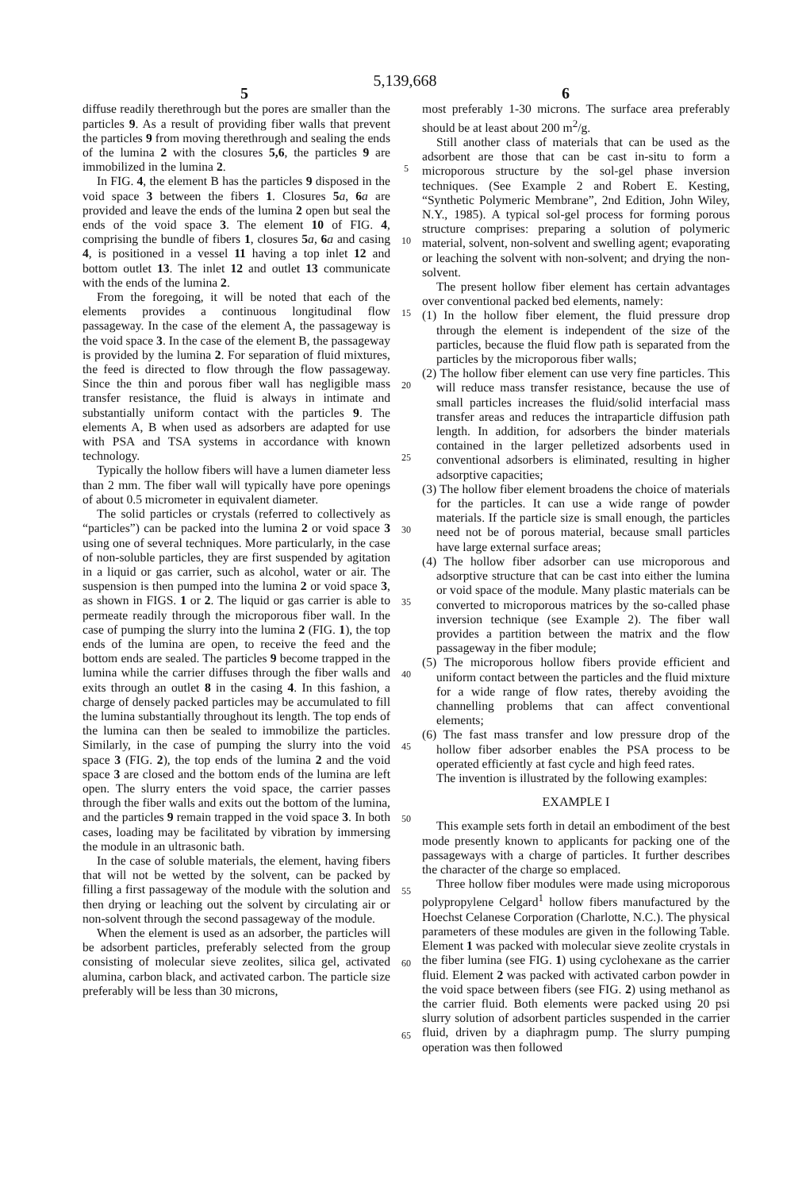5,139,668
5 6
diffuse readily therethrough but the pores are smaller than the particles 9. As a result of providing fiber walls that prevent the particles 9 from moving therethrough and sealing the ends of the lumina 2 with the closures 5,6, the particles 9 are immobilized in the lumina 2.
In FIG. 4, the element B has the particles 9 disposed in the void space 3 between the fibers 1. Closures 5 a, 6 a are provided and leave the ends of the lumina 2 open but seal the ends of the void space 3. The element 10 of FIG. 4, comprising the bundle of fibers 1, closures 5 a, 6 a and casing 4, is positioned in a vessel 11 having a top inlet 12 and bottom outlet 13. The inlet 12 and outlet 13 communicate with the ends of the lumina 2.
From the foregoing, it will be noted that each of the elements provides a continuous longitudinal flow passageway. In the case of the element A, the passageway is the void space 3. In the case of the element B, the passageway is provided by the lumina 2. For separation of fluid mixtures, the feed is directed to flow through the flow passageway. Since the thin and porous fiber wall has negligible mass transfer resistance, the fluid is always in intimate and substantially uniform contact with the particles 9. The elements A, B when used as adsorbers are adapted for use with PSA and TSA systems in accordance with known technology.
Typically the hollow fibers will have a lumen diameter less than 2 mm. The fiber wall will typically have pore openings of about 0.5 micrometer in equivalent diameter.
The solid particles or crystals (referred to collectively as “particles”) can be packed into the lumina 2 or void space 3 using one of several techniques. More particularly, in the case of non-soluble particles, they are first suspended by agitation in a liquid or gas carrier, such as alcohol, water or air. The suspension is then pumped into the lumina 2 or void space 3, as shown in FIGS. 1 or 2. The liquid or gas carrier is able to permeate readily through the microporous fiber wall. In the case of pumping the slurry into the lumina 2 (FIG. 1), the top ends of the lumina are open, to receive the feed and the bottom ends are sealed. The particles 9 become trapped in the lumina while the carrier diffuses through the fiber walls and exits through an outlet 8 in the casing 4. In this fashion, a charge of densely packed particles may be accumulated to fill the lumina substantially throughout its length. The top ends of the lumina can then be sealed to immobilize the particles. Similarly, in the case of pumping the slurry into the void space 3 (FIG. 2), the top ends of the lumina 2 and the void space 3 are closed and the bottom ends of the lumina are left open. The slurry enters the void space, the carrier passes through the fiber walls and exits out the bottom of the lumina, and the particles 9 remain trapped in the void space 3. In both cases, loading may be facilitated by vibration by immersing the module in an ultrasonic bath.
In the case of soluble materials, the element, having fibers that will not be wetted by the solvent, can be packed by filling a first passageway of the module with the solution and then drying or leaching out the solvent by circulating air or non-solvent through the second passageway of the module.
When the element is used as an adsorber, the particles will be adsorbent particles, preferably selected from the group consisting of molecular sieve zeolites, silica gel, activated alumina, carbon black, and activated carbon. The particle size preferably will be less than 30 microns,
5
10
15
20
25
30
35
40
45
50
55
60
65
most preferably 1-30 microns. The surface area preferably should be at least about 200 m<sup>2</sup>/g.
Still another class of materials that can be used as the adsorbent are those that can be cast in-situ to form a microporous structure by the sol-gel phase inversion techniques. (See Example 2 and Robert E. Kesting, “Synthetic Polymeric Membrane”, 2nd Edition, John Wiley, N.Y., 1985). A typical sol-gel process for forming porous structure comprises: preparing a solution of polymeric material, solvent, non-solvent and swelling agent; evaporating or leaching the solvent with non-solvent; and drying the non-solvent.
The present hollow fiber element has certain advantages over conventional packed bed elements, namely:
(1) In the hollow fiber element, the fluid pressure drop through the element is independent of the size of the particles, because the fluid flow path is separated from the particles by the microporous fiber walls;
(2) The hollow fiber element can use very fine particles. This will reduce mass transfer resistance, because the use of small particles increases the fluid/solid interfacial mass transfer areas and reduces the intraparticle diffusion path length. In addition, for adsorbers the binder materials contained in the larger pelletized adsorbents used in conventional adsorbers is eliminated, resulting in higher adsorptive capacities;
(3) The hollow fiber element broadens the choice of materials for the particles. It can use a wide range of powder materials. If the particle size is small enough, the particles need not be of porous material, because small particles have large external surface areas;
(4) The hollow fiber adsorber can use microporous and adsorptive structure that can be cast into either the lumina or void space of the module. Many plastic materials can be converted to microporous matrices by the so-called phase inversion technique (see Example 2). The fiber wall provides a partition between the matrix and the flow passageway in the fiber module;
(5) The microporous hollow fibers provide efficient and uniform contact between the particles and the fluid mixture for a wide range of flow rates, thereby avoiding the channelling problems that can affect conventional elements;
(6) The fast mass transfer and low pressure drop of the hollow fiber adsorber enables the PSA process to be operated efficiently at fast cycle and high feed rates.
The invention is illustrated by the following examples:
EXAMPLE I
This example sets forth in detail an embodiment of the best mode presently known to applicants for packing one of the passageways with a charge of particles. It further describes the character of the charge so emplaced.
Three hollow fiber modules were made using microporous polypropylene Celgard<sup>1</sup> hollow fibers manufactured by the Hoechst Celanese Corporation (Charlotte, N.C.). The physical parameters of these modules are given in the following Table. Element 1 was packed with molecular sieve zeolite crystals in the fiber lumina (see FIG. 1) using cyclohexane as the carrier fluid. Element 2 was packed with activated carbon powder in the void space between fibers (see FIG. 2) using methanol as the carrier fluid. Both elements were packed using 20 psi slurry solution of adsorbent particles suspended in the carrier fluid, driven by a diaphragm pump. The slurry pumping operation was then followed